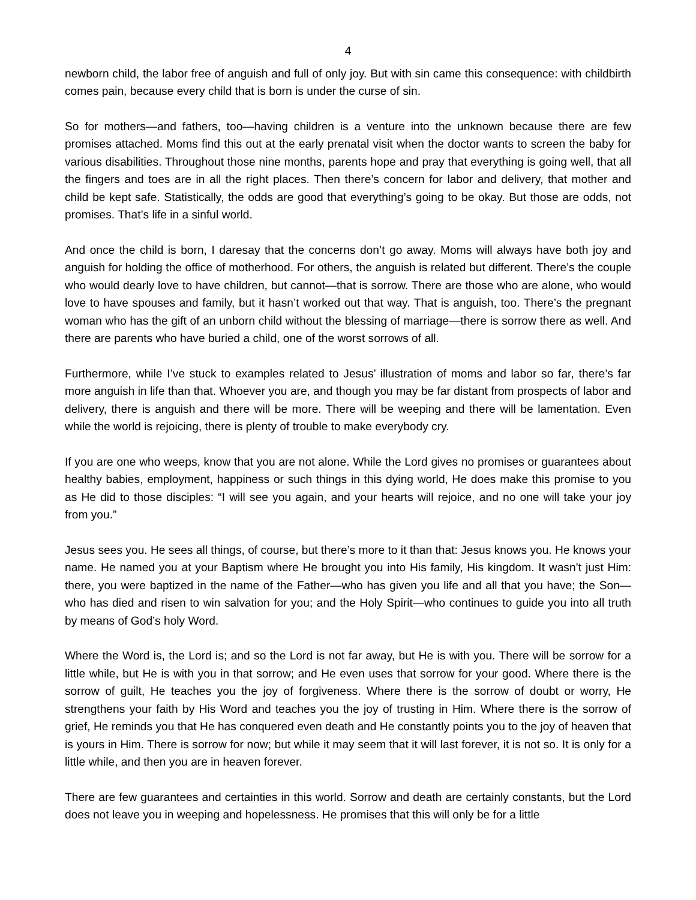4
newborn child, the labor free of anguish and full of only joy. But with sin came this consequence: with childbirth comes pain, because every child that is born is under the curse of sin.
So for mothers—and fathers, too—having children is a venture into the unknown because there are few promises attached. Moms find this out at the early prenatal visit when the doctor wants to screen the baby for various disabilities. Throughout those nine months, parents hope and pray that everything is going well, that all the fingers and toes are in all the right places. Then there’s concern for labor and delivery, that mother and child be kept safe. Statistically, the odds are good that everything’s going to be okay. But those are odds, not promises. That’s life in a sinful world.
And once the child is born, I daresay that the concerns don’t go away. Moms will always have both joy and anguish for holding the office of motherhood. For others, the anguish is related but different. There’s the couple who would dearly love to have children, but cannot—that is sorrow. There are those who are alone, who would love to have spouses and family, but it hasn’t worked out that way. That is anguish, too. There’s the pregnant woman who has the gift of an unborn child without the blessing of marriage—there is sorrow there as well. And there are parents who have buried a child, one of the worst sorrows of all.
Furthermore, while I’ve stuck to examples related to Jesus’ illustration of moms and labor so far, there’s far more anguish in life than that. Whoever you are, and though you may be far distant from prospects of labor and delivery, there is anguish and there will be more. There will be weeping and there will be lamentation. Even while the world is rejoicing, there is plenty of trouble to make everybody cry.
If you are one who weeps, know that you are not alone. While the Lord gives no promises or guarantees about healthy babies, employment, happiness or such things in this dying world, He does make this promise to you as He did to those disciples: “I will see you again, and your hearts will rejoice, and no one will take your joy from you.”
Jesus sees you. He sees all things, of course, but there’s more to it than that: Jesus knows you. He knows your name. He named you at your Baptism where He brought you into His family, His kingdom. It wasn’t just Him: there, you were baptized in the name of the Father—who has given you life and all that you have; the Son—who has died and risen to win salvation for you; and the Holy Spirit—who continues to guide you into all truth by means of God’s holy Word.
Where the Word is, the Lord is; and so the Lord is not far away, but He is with you. There will be sorrow for a little while, but He is with you in that sorrow; and He even uses that sorrow for your good. Where there is the sorrow of guilt, He teaches you the joy of forgiveness. Where there is the sorrow of doubt or worry, He strengthens your faith by His Word and teaches you the joy of trusting in Him. Where there is the sorrow of grief, He reminds you that He has conquered even death and He constantly points you to the joy of heaven that is yours in Him. There is sorrow for now; but while it may seem that it will last forever, it is not so. It is only for a little while, and then you are in heaven forever.
There are few guarantees and certainties in this world. Sorrow and death are certainly constants, but the Lord does not leave you in weeping and hopelessness. He promises that this will only be for a little